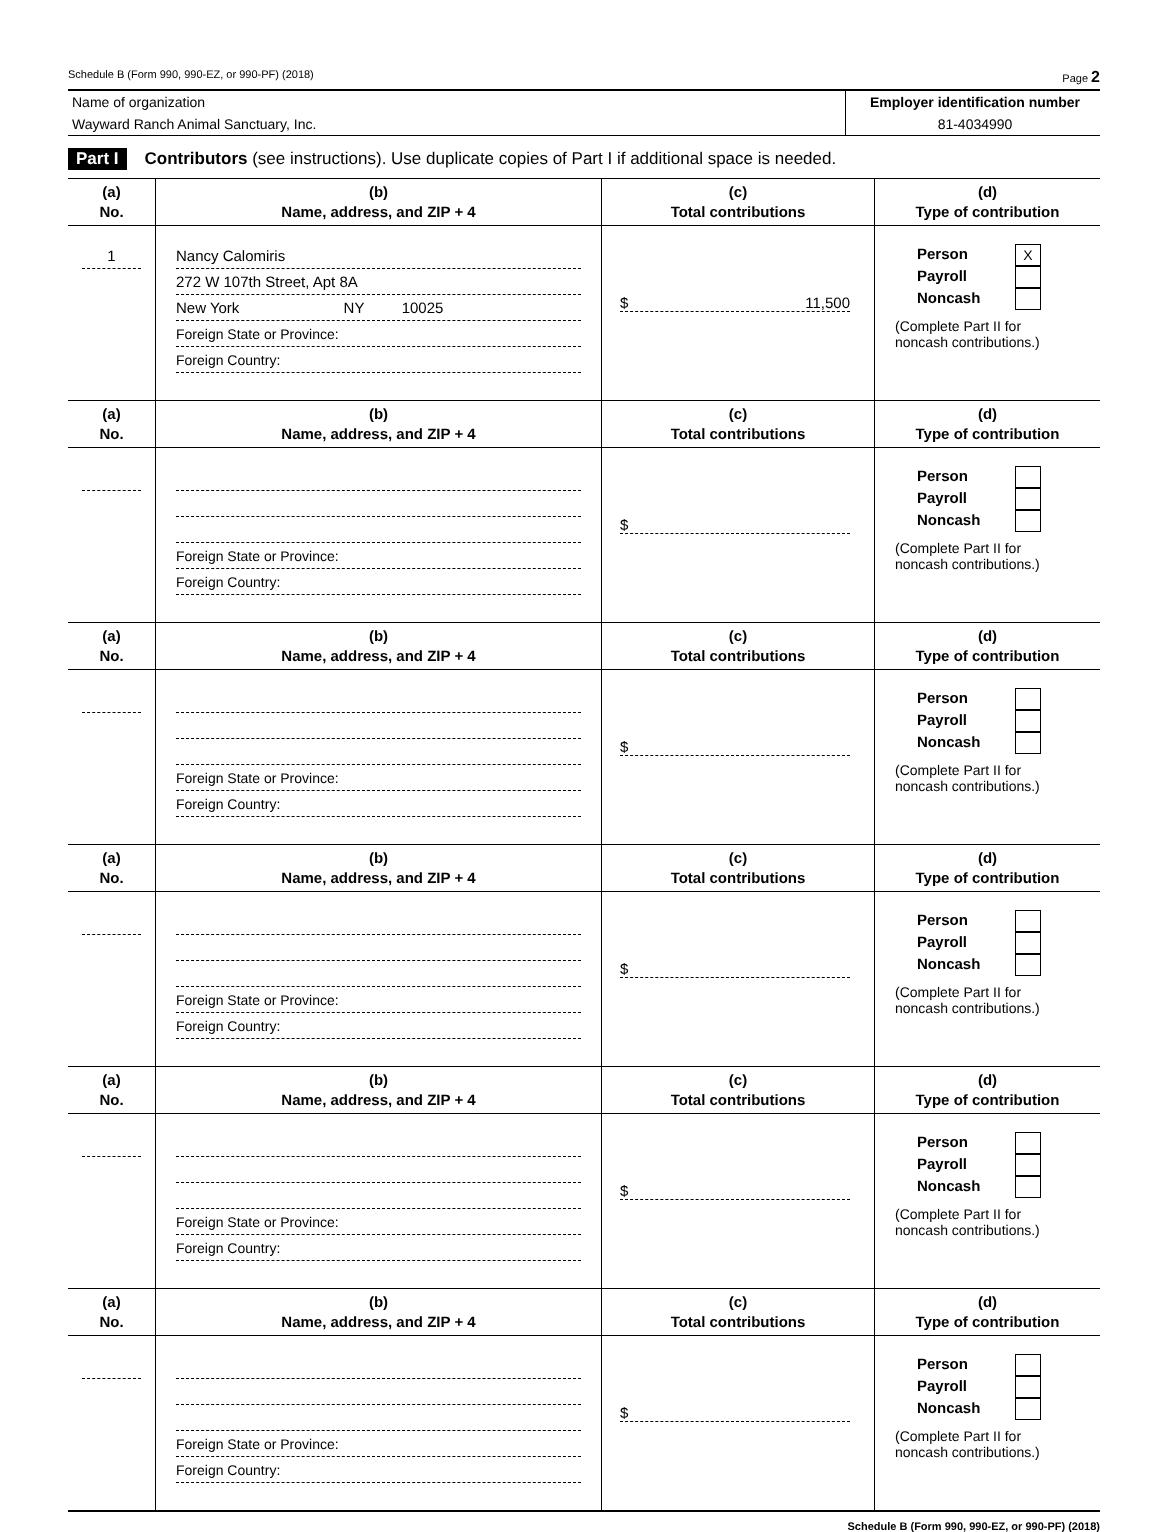Schedule B (Form 990, 990-EZ, or 990-PF) (2018) Page 2
Name of organization
Wayward Ranch Animal Sanctuary, Inc.
Employer identification number
81-4034990
Part I Contributors (see instructions). Use duplicate copies of Part I if additional space is needed.
| (a) No. | (b) Name, address, and ZIP + 4 | (c) Total contributions | (d) Type of contribution |
| --- | --- | --- | --- |
| 1 | Nancy Calomiris 272 W 107th Street, Apt 8A New York NY 10025 Foreign State or Province: Foreign Country: | $ 11,500 | Person X Payroll Noncash (Complete Part II for noncash contributions.) |
| (a) No. | (b) Name, address, and ZIP + 4 | (c) Total contributions | (d) Type of contribution |
| | Foreign State or Province: Foreign Country: | $ | Person Payroll Noncash (Complete Part II for noncash contributions.) |
| (a) No. | (b) Name, address, and ZIP + 4 | (c) Total contributions | (d) Type of contribution |
| | Foreign State or Province: Foreign Country: | $ | Person Payroll Noncash (Complete Part II for noncash contributions.) |
| (a) No. | (b) Name, address, and ZIP + 4 | (c) Total contributions | (d) Type of contribution |
| | Foreign State or Province: Foreign Country: | $ | Person Payroll Noncash (Complete Part II for noncash contributions.) |
| (a) No. | (b) Name, address, and ZIP + 4 | (c) Total contributions | (d) Type of contribution |
| | Foreign State or Province: Foreign Country: | $ | Person Payroll Noncash (Complete Part II for noncash contributions.) |
| (a) No. | (b) Name, address, and ZIP + 4 | (c) Total contributions | (d) Type of contribution |
| | Foreign State or Province: Foreign Country: | $ | Person Payroll Noncash (Complete Part II for noncash contributions.) |
Schedule B (Form 990, 990-EZ, or 990-PF) (2018)